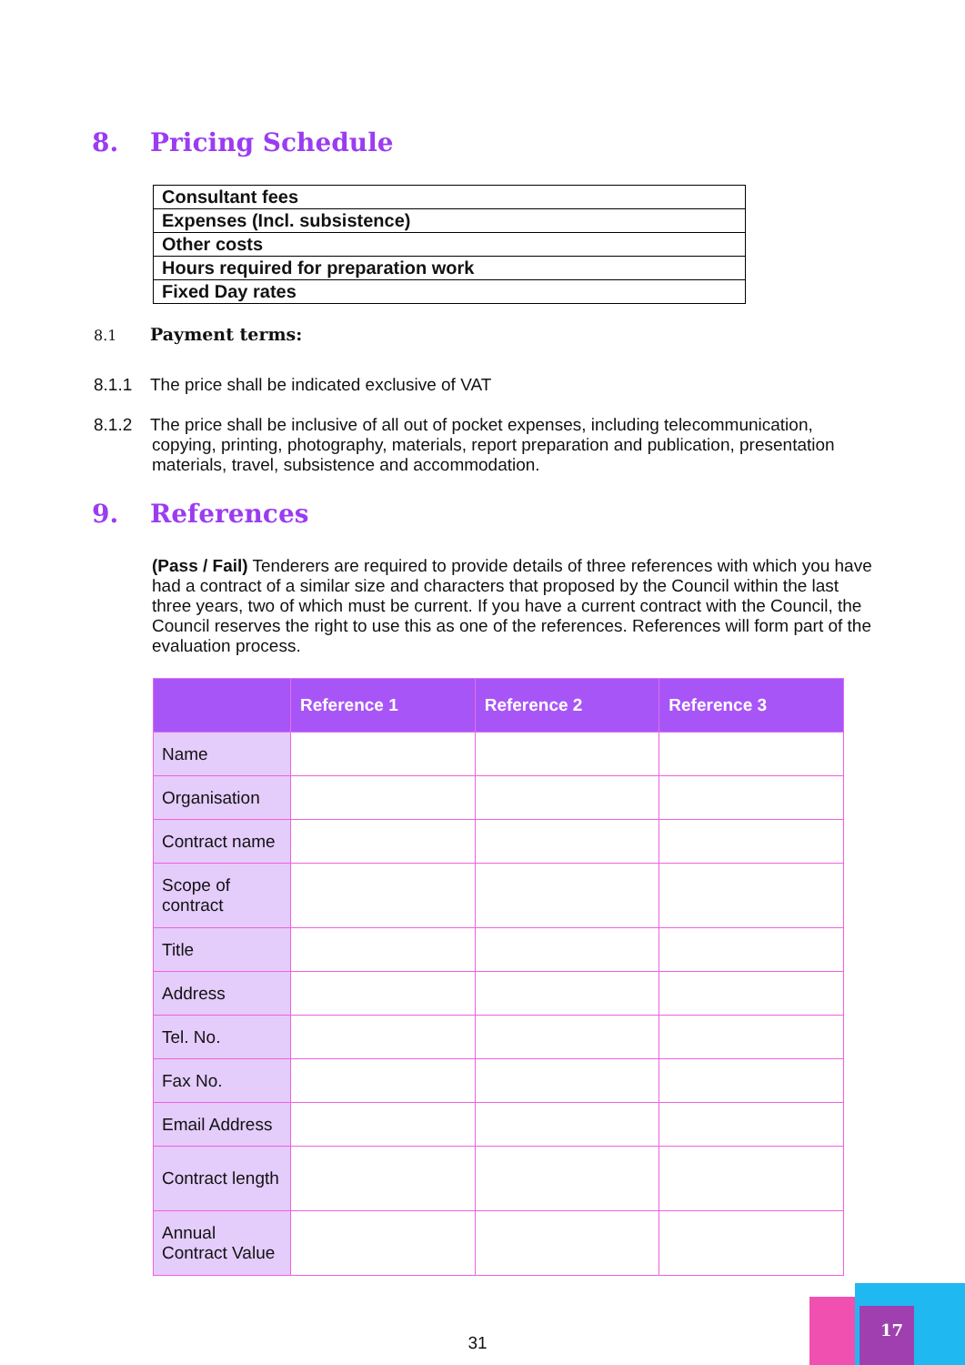8. Pricing Schedule
| Consultant fees |
| Expenses (Incl. subsistence) |
| Other costs |
| Hours required for preparation work |
| Fixed Day rates |
8.1 Payment terms:
8.1.1 The price shall be indicated exclusive of VAT
8.1.2 The price shall be inclusive of all out of pocket expenses, including telecommunication, copying, printing, photography, materials, report preparation and publication, presentation materials, travel, subsistence and accommodation.
9. References
(Pass / Fail) Tenderers are required to provide details of three references with which you have had a contract of a similar size and characters that proposed by the Council within the last three years, two of which must be current. If you have a current contract with the Council, the Council reserves the right to use this as one of the references. References will form part of the evaluation process.
| | Reference 1 | Reference 2 | Reference 3 |
| --- | --- | --- | --- |
| Name | | | |
| Organisation | | | |
| Contract name | | | |
| Scope of contract | | | |
| Title | | | |
| Address | | | |
| Tel. No. | | | |
| Fax No. | | | |
| Email Address | | | |
| Contract length | | | |
| Annual Contract Value | | | |
31
17